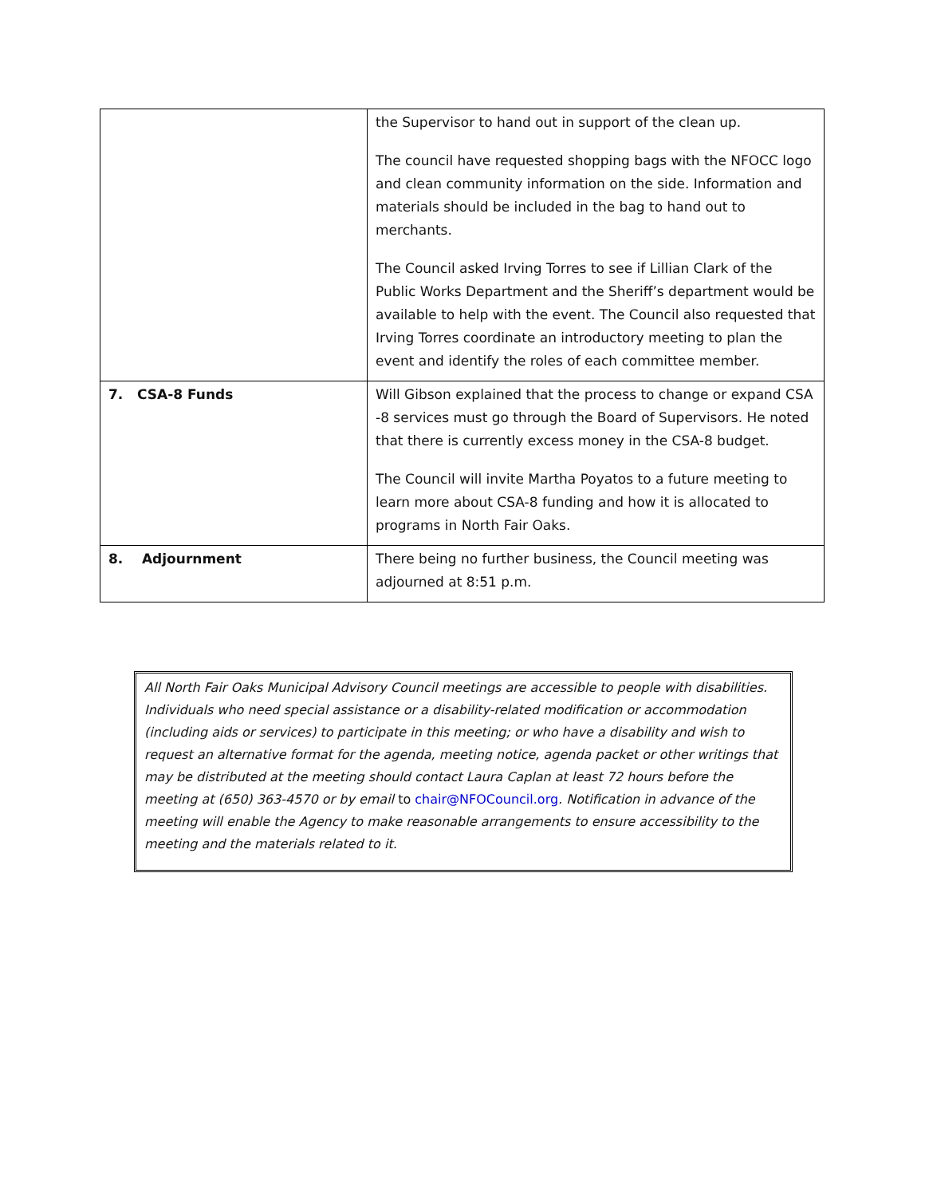| | the Supervisor to hand out in support of the clean up. The council have requested shopping bags with the NFOCC logo and clean community information on the side. Information and materials should be included in the bag to hand out to merchants. The Council asked Irving Torres to see if Lillian Clark of the Public Works Department and the Sheriff’s department would be available to help with the event. The Council also requested that Irving Torres coordinate an introductory meeting to plan the event and identify the roles of each committee member. |
| 7. CSA-8 Funds | Will Gibson explained that the process to change or expand CSA -8 services must go through the Board of Supervisors. He noted that there is currently excess money in the CSA-8 budget. The Council will invite Martha Poyatos to a future meeting to learn more about CSA-8 funding and how it is allocated to programs in North Fair Oaks. |
| 8. Adjournment | There being no further business, the Council meeting was adjourned at 8:51 p.m. |
All North Fair Oaks Municipal Advisory Council meetings are accessible to people with disabilities. Individuals who need special assistance or a disability-related modification or accommodation (including aids or services) to participate in this meeting; or who have a disability and wish to request an alternative format for the agenda, meeting notice, agenda packet or other writings that may be distributed at the meeting should contact Laura Caplan at least 72 hours before the meeting at (650) 363-4570 or by email to chair@NFOCouncil.org. Notification in advance of the meeting will enable the Agency to make reasonable arrangements to ensure accessibility to the meeting and the materials related to it.